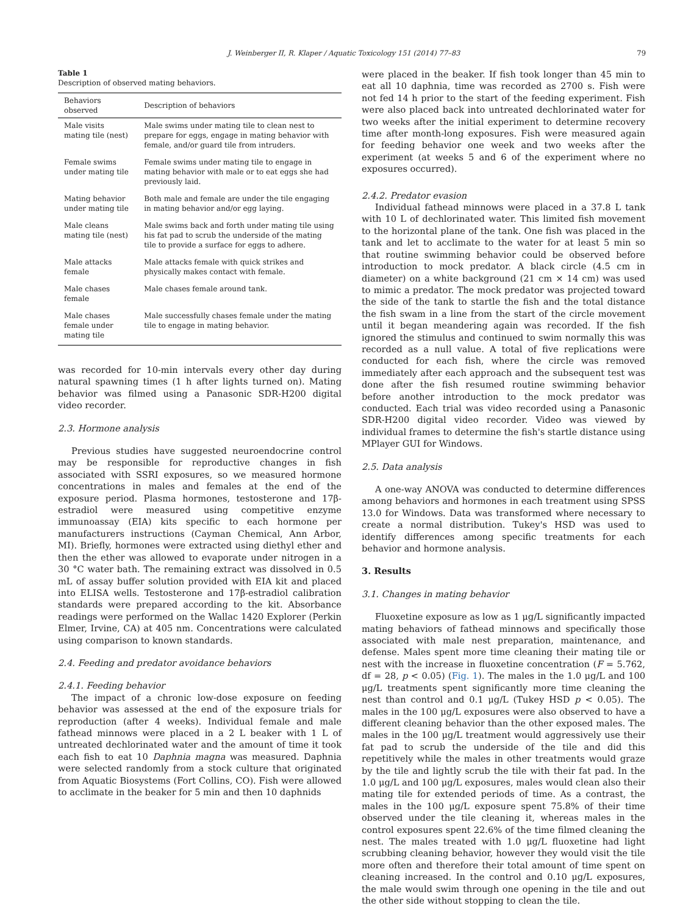J. Weinberger II, R. Klaper / Aquatic Toxicology 151 (2014) 77–83 79
Table 1
Description of observed mating behaviors.
| Behaviors observed | Description of behaviors |
| --- | --- |
| Male visits mating tile (nest) | Male swims under mating tile to clean nest to prepare for eggs, engage in mating behavior with female, and/or guard tile from intruders. |
| Female swims under mating tile | Female swims under mating tile to engage in mating behavior with male or to eat eggs she had previously laid. |
| Mating behavior under mating tile | Both male and female are under the tile engaging in mating behavior and/or egg laying. |
| Male cleans mating tile (nest) | Male swims back and forth under mating tile using his fat pad to scrub the underside of the mating tile to provide a surface for eggs to adhere. |
| Male attacks female | Male attacks female with quick strikes and physically makes contact with female. |
| Male chases female | Male chases female around tank. |
| Male chases female under mating tile | Male successfully chases female under the mating tile to engage in mating behavior. |
was recorded for 10-min intervals every other day during natural spawning times (1 h after lights turned on). Mating behavior was filmed using a Panasonic SDR-H200 digital video recorder.
2.3. Hormone analysis
Previous studies have suggested neuroendocrine control may be responsible for reproductive changes in fish associated with SSRI exposures, so we measured hormone concentrations in males and females at the end of the exposure period. Plasma hormones, testosterone and 17β-estradiol were measured using competitive enzyme immunoassay (EIA) kits specific to each hormone per manufacturers instructions (Cayman Chemical, Ann Arbor, MI). Briefly, hormones were extracted using diethyl ether and then the ether was allowed to evaporate under nitrogen in a 30 °C water bath. The remaining extract was dissolved in 0.5 mL of assay buffer solution provided with EIA kit and placed into ELISA wells. Testosterone and 17β-estradiol calibration standards were prepared according to the kit. Absorbance readings were performed on the Wallac 1420 Explorer (Perkin Elmer, Irvine, CA) at 405 nm. Concentrations were calculated using comparison to known standards.
2.4. Feeding and predator avoidance behaviors
2.4.1. Feeding behavior
The impact of a chronic low-dose exposure on feeding behavior was assessed at the end of the exposure trials for reproduction (after 4 weeks). Individual female and male fathead minnows were placed in a 2 L beaker with 1 L of untreated dechlorinated water and the amount of time it took each fish to eat 10 Daphnia magna was measured. Daphnia were selected randomly from a stock culture that originated from Aquatic Biosystems (Fort Collins, CO). Fish were allowed to acclimate in the beaker for 5 min and then 10 daphnids
were placed in the beaker. If fish took longer than 45 min to eat all 10 daphnia, time was recorded as 2700 s. Fish were not fed 14 h prior to the start of the feeding experiment. Fish were also placed back into untreated dechlorinated water for two weeks after the initial experiment to determine recovery time after month-long exposures. Fish were measured again for feeding behavior one week and two weeks after the experiment (at weeks 5 and 6 of the experiment where no exposures occurred).
2.4.2. Predator evasion
Individual fathead minnows were placed in a 37.8 L tank with 10 L of dechlorinated water. This limited fish movement to the horizontal plane of the tank. One fish was placed in the tank and let to acclimate to the water for at least 5 min so that routine swimming behavior could be observed before introduction to mock predator. A black circle (4.5 cm in diameter) on a white background (21 cm × 14 cm) was used to mimic a predator. The mock predator was projected toward the side of the tank to startle the fish and the total distance the fish swam in a line from the start of the circle movement until it began meandering again was recorded. If the fish ignored the stimulus and continued to swim normally this was recorded as a null value. A total of five replications were conducted for each fish, where the circle was removed immediately after each approach and the subsequent test was done after the fish resumed routine swimming behavior before another introduction to the mock predator was conducted. Each trial was video recorded using a Panasonic SDR-H200 digital video recorder. Video was viewed by individual frames to determine the fish's startle distance using MPlayer GUI for Windows.
2.5. Data analysis
A one-way ANOVA was conducted to determine differences among behaviors and hormones in each treatment using SPSS 13.0 for Windows. Data was transformed where necessary to create a normal distribution. Tukey's HSD was used to identify differences among specific treatments for each behavior and hormone analysis.
3. Results
3.1. Changes in mating behavior
Fluoxetine exposure as low as 1 μg/L significantly impacted mating behaviors of fathead minnows and specifically those associated with male nest preparation, maintenance, and defense. Males spent more time cleaning their mating tile or nest with the increase in fluoxetine concentration (F = 5.762, df = 28, p < 0.05) (Fig. 1). The males in the 1.0 μg/L and 100 μg/L treatments spent significantly more time cleaning the nest than control and 0.1 μg/L (Tukey HSD p < 0.05). The males in the 100 μg/L exposures were also observed to have a different cleaning behavior than the other exposed males. The males in the 100 μg/L treatment would aggressively use their fat pad to scrub the underside of the tile and did this repetitively while the males in other treatments would graze by the tile and lightly scrub the tile with their fat pad. In the 1.0 μg/L and 100 μg/L exposures, males would clean also their mating tile for extended periods of time. As a contrast, the males in the 100 μg/L exposure spent 75.8% of their time observed under the tile cleaning it, whereas males in the control exposures spent 22.6% of the time filmed cleaning the nest. The males treated with 1.0 μg/L fluoxetine had light scrubbing cleaning behavior, however they would visit the tile more often and therefore their total amount of time spent on cleaning increased. In the control and 0.10 μg/L exposures, the male would swim through one opening in the tile and out the other side without stopping to clean the tile.